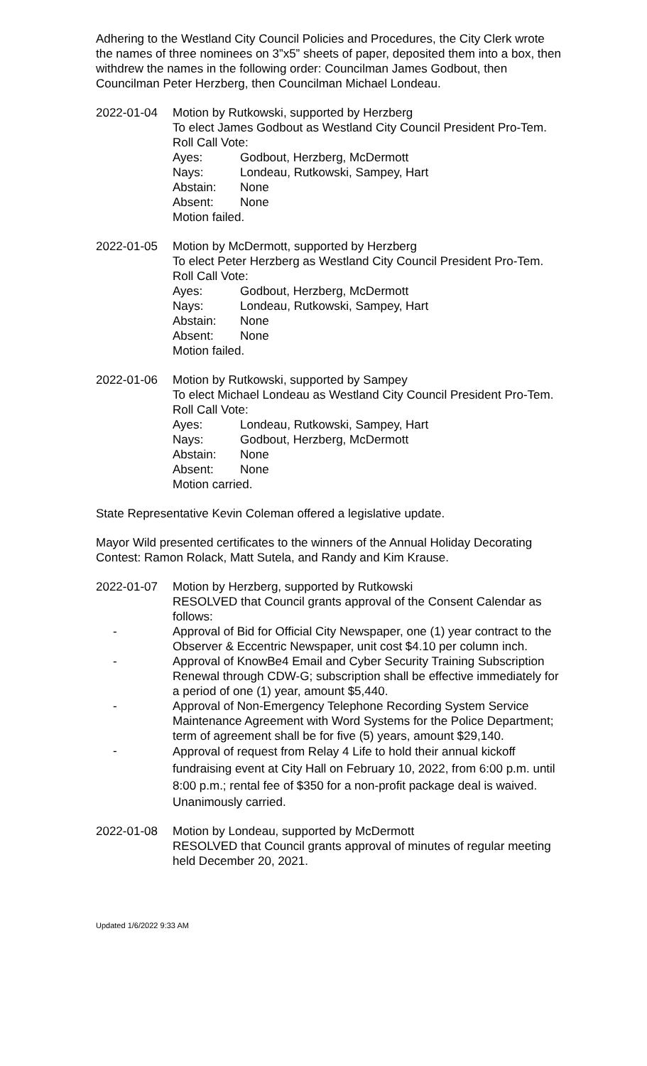Adhering to the Westland City Council Policies and Procedures, the City Clerk wrote the names of three nominees on 3”x5” sheets of paper, deposited them into a box, then withdrew the names in the following order: Councilman James Godbout, then Councilman Peter Herzberg, then Councilman Michael Londeau.
2022-01-04 Motion by Rutkowski, supported by Herzberg
To elect James Godbout as Westland City Council President Pro-Tem.
Roll Call Vote:
Ayes: Godbout, Herzberg, McDermott
Nays: Londeau, Rutkowski, Sampey, Hart
Abstain: None
Absent: None
Motion failed.
2022-01-05 Motion by McDermott, supported by Herzberg
To elect Peter Herzberg as Westland City Council President Pro-Tem.
Roll Call Vote:
Ayes: Godbout, Herzberg, McDermott
Nays: Londeau, Rutkowski, Sampey, Hart
Abstain: None
Absent: None
Motion failed.
2022-01-06 Motion by Rutkowski, supported by Sampey
To elect Michael Londeau as Westland City Council President Pro-Tem.
Roll Call Vote:
Ayes: Londeau, Rutkowski, Sampey, Hart
Nays: Godbout, Herzberg, McDermott
Abstain: None
Absent: None
Motion carried.
State Representative Kevin Coleman offered a legislative update.
Mayor Wild presented certificates to the winners of the Annual Holiday Decorating Contest: Ramon Rolack, Matt Sutela, and Randy and Kim Krause.
2022-01-07 Motion by Herzberg, supported by Rutkowski
RESOLVED that Council grants approval of the Consent Calendar as follows:
- Approval of Bid for Official City Newspaper, one (1) year contract to the Observer & Eccentric Newspaper, unit cost $4.10 per column inch.
- Approval of KnowBe4 Email and Cyber Security Training Subscription Renewal through CDW-G; subscription shall be effective immediately for a period of one (1) year, amount $5,440.
- Approval of Non-Emergency Telephone Recording System Service Maintenance Agreement with Word Systems for the Police Department; term of agreement shall be for five (5) years, amount $29,140.
- Approval of request from Relay 4 Life to hold their annual kickoff fundraising event at City Hall on February 10, 2022, from 6:00 p.m. until 8:00 p.m.; rental fee of $350 for a non-profit package deal is waived.
Unanimously carried.
2022-01-08 Motion by Londeau, supported by McDermott
RESOLVED that Council grants approval of minutes of regular meeting held December 20, 2021.
Updated 1/6/2022 9:33 AM